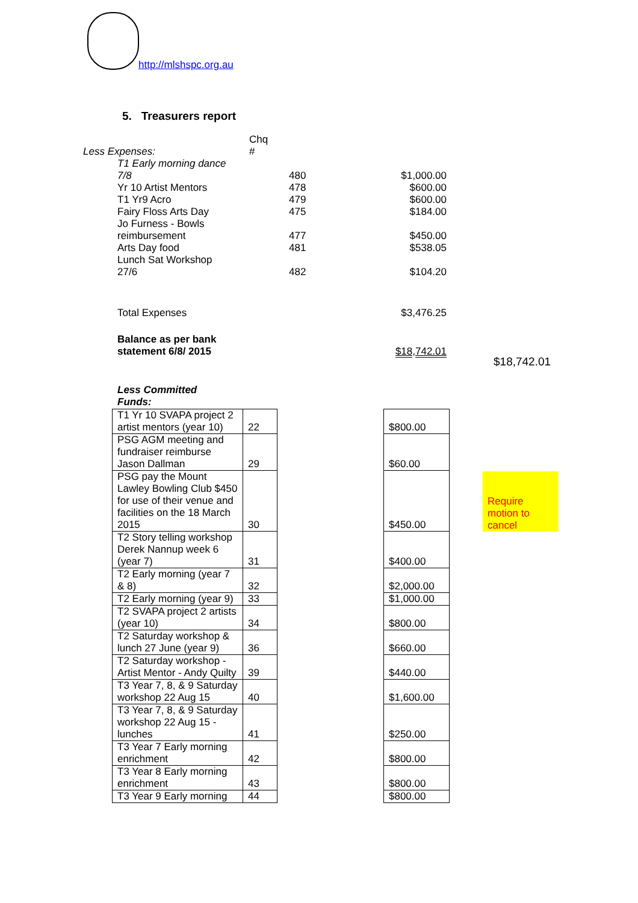http://mlshspc.org.au
5. Treasurers report
| Less Expenses: | Chq # | | |
| T1 Early morning dance 7/8 | | 480 | $1,000.00 |
| Yr 10 Artist Mentors | | 478 | $600.00 |
| T1 Yr9 Acro | | 479 | $600.00 |
| Fairy Floss Arts Day | | 475 | $184.00 |
| Jo Furness - Bowls reimbursement | | 477 | $450.00 |
| Arts Day food | | 481 | $538.05 |
| Lunch Sat Workshop 27/6 | | 482 | $104.20 |
| Total Expenses | | | $3,476.25 |
| Balance as per bank statement 6/8/ 2015 | | | $18,742.01 |
$18,742.01
Less Committed
Funds:
| T1 Yr 10 SVAPA project 2 artist mentors (year 10) | 22 | | $800.00 | |
| PSG AGM meeting and fundraiser reimburse Jason Dallman | 29 | | $60.00 | |
| PSG pay the Mount Lawley Bowling Club $450 for use of their venue and facilities on the 18 March 2015 | 30 | | $450.00 | Require motion to cancel |
| T2 Story telling workshop Derek Nannup week 6 (year 7) | 31 | | $400.00 | |
| T2 Early morning (year 7 & 8) | 32 | | $2,000.00 | |
| T2 Early morning (year 9) | 33 | | $1,000.00 | |
| T2 SVAPA project 2 artists (year 10) | 34 | | $800.00 | |
| T2 Saturday workshop & lunch 27 June (year 9) | 36 | | $660.00 | |
| T2 Saturday workshop - Artist Mentor - Andy Quilty | 39 | | $440.00 | |
| T3 Year 7, 8, & 9 Saturday workshop 22 Aug 15 | 40 | | $1,600.00 | |
| T3 Year 7, 8, & 9 Saturday workshop 22 Aug 15 - lunches | 41 | | $250.00 | |
| T3 Year 7 Early morning enrichment | 42 | | $800.00 | |
| T3 Year 8 Early morning enrichment | 43 | | $800.00 | |
| T3 Year 9 Early morning | 44 | | $800.00 | |